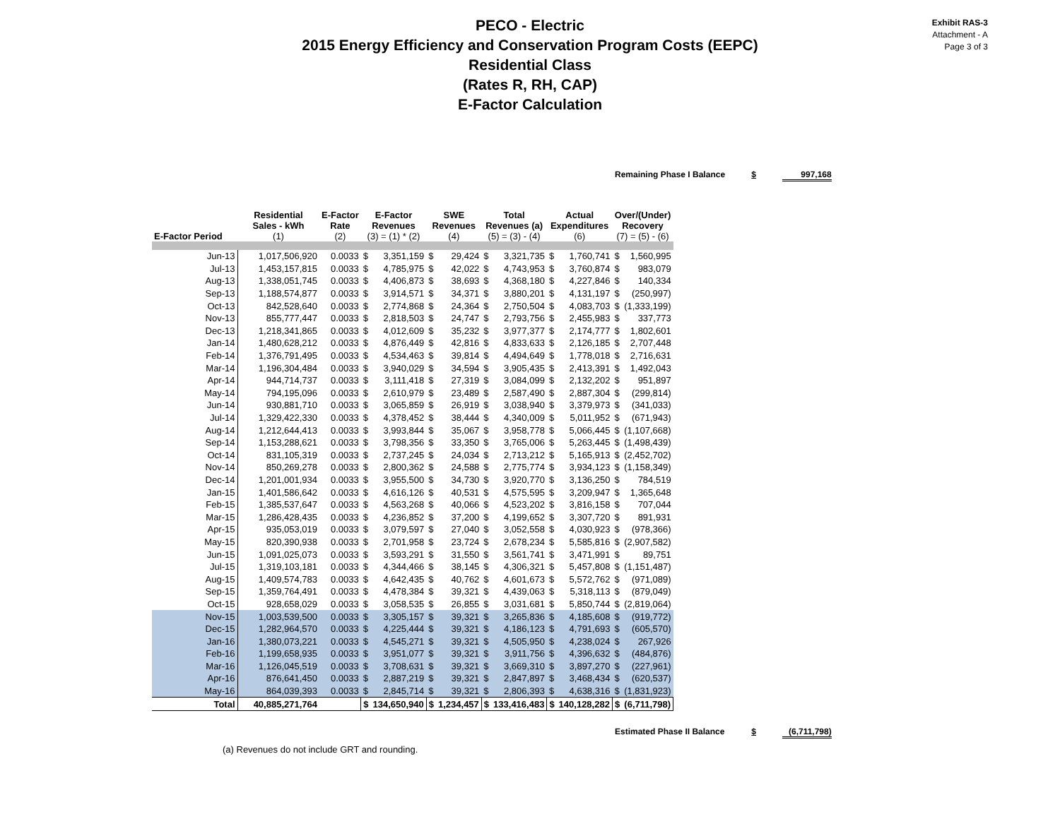Exhibit RAS-3
Attachment - A
Page 3 of 3
PECO - Electric
2015 Energy Efficiency and Conservation Program Costs (EEPC)
Residential Class
(Rates R, RH, CAP)
E-Factor Calculation
Remaining Phase I Balance $ 997,168
| E-Factor Period | Residential Sales - kWh (1) | E-Factor Rate (2) | E-Factor Revenues (3) = (1) * (2) | | SWE Revenues (4) | | Total Revenues (a) (5) = (3) - (4) | | Actual Expenditures (6) | | Over/(Under) Recovery (7) = (5) - (6) | |
| --- | --- | --- | --- | --- | --- | --- | --- | --- | --- | --- | --- | --- |
| Jun-13 | 1,017,506,920 | 0.0033 | $ | 3,351,159 | $ | 29,424 | $ | 3,321,735 | $ | 1,760,741 | $ | 1,560,995 |
| Jul-13 | 1,453,157,815 | 0.0033 | $ | 4,785,975 | $ | 42,022 | $ | 4,743,953 | $ | 3,760,874 | $ | 983,079 |
| Aug-13 | 1,338,051,745 | 0.0033 | $ | 4,406,873 | $ | 38,693 | $ | 4,368,180 | $ | 4,227,846 | $ | 140,334 |
| Sep-13 | 1,188,574,877 | 0.0033 | $ | 3,914,571 | $ | 34,371 | $ | 3,880,201 | $ | 4,131,197 | $ | (250,997) |
| Oct-13 | 842,528,640 | 0.0033 | $ | 2,774,868 | $ | 24,364 | $ | 2,750,504 | $ | 4,083,703 | $ | (1,333,199) |
| Nov-13 | 855,777,447 | 0.0033 | $ | 2,818,503 | $ | 24,747 | $ | 2,793,756 | $ | 2,455,983 | $ | 337,773 |
| Dec-13 | 1,218,341,865 | 0.0033 | $ | 4,012,609 | $ | 35,232 | $ | 3,977,377 | $ | 2,174,777 | $ | 1,802,601 |
| Jan-14 | 1,480,628,212 | 0.0033 | $ | 4,876,449 | $ | 42,816 | $ | 4,833,633 | $ | 2,126,185 | $ | 2,707,448 |
| Feb-14 | 1,376,791,495 | 0.0033 | $ | 4,534,463 | $ | 39,814 | $ | 4,494,649 | $ | 1,778,018 | $ | 2,716,631 |
| Mar-14 | 1,196,304,484 | 0.0033 | $ | 3,940,029 | $ | 34,594 | $ | 3,905,435 | $ | 2,413,391 | $ | 1,492,043 |
| Apr-14 | 944,714,737 | 0.0033 | $ | 3,111,418 | $ | 27,319 | $ | 3,084,099 | $ | 2,132,202 | $ | 951,897 |
| May-14 | 794,195,096 | 0.0033 | $ | 2,610,979 | $ | 23,489 | $ | 2,587,490 | $ | 2,887,304 | $ | (299,814) |
| Jun-14 | 930,881,710 | 0.0033 | $ | 3,065,859 | $ | 26,919 | $ | 3,038,940 | $ | 3,379,973 | $ | (341,033) |
| Jul-14 | 1,329,422,330 | 0.0033 | $ | 4,378,452 | $ | 38,444 | $ | 4,340,009 | $ | 5,011,952 | $ | (671,943) |
| Aug-14 | 1,212,644,413 | 0.0033 | $ | 3,993,844 | $ | 35,067 | $ | 3,958,778 | $ | 5,066,445 | $ | (1,107,668) |
| Sep-14 | 1,153,288,621 | 0.0033 | $ | 3,798,356 | $ | 33,350 | $ | 3,765,006 | $ | 5,263,445 | $ | (1,498,439) |
| Oct-14 | 831,105,319 | 0.0033 | $ | 2,737,245 | $ | 24,034 | $ | 2,713,212 | $ | 5,165,913 | $ | (2,452,702) |
| Nov-14 | 850,269,278 | 0.0033 | $ | 2,800,362 | $ | 24,588 | $ | 2,775,774 | $ | 3,934,123 | $ | (1,158,349) |
| Dec-14 | 1,201,001,934 | 0.0033 | $ | 3,955,500 | $ | 34,730 | $ | 3,920,770 | $ | 3,136,250 | $ | 784,519 |
| Jan-15 | 1,401,586,642 | 0.0033 | $ | 4,616,126 | $ | 40,531 | $ | 4,575,595 | $ | 3,209,947 | $ | 1,365,648 |
| Feb-15 | 1,385,537,647 | 0.0033 | $ | 4,563,268 | $ | 40,066 | $ | 4,523,202 | $ | 3,816,158 | $ | 707,044 |
| Mar-15 | 1,286,428,435 | 0.0033 | $ | 4,236,852 | $ | 37,200 | $ | 4,199,652 | $ | 3,307,720 | $ | 891,931 |
| Apr-15 | 935,053,019 | 0.0033 | $ | 3,079,597 | $ | 27,040 | $ | 3,052,558 | $ | 4,030,923 | $ | (978,366) |
| May-15 | 820,390,938 | 0.0033 | $ | 2,701,958 | $ | 23,724 | $ | 2,678,234 | $ | 5,585,816 | $ | (2,907,582) |
| Jun-15 | 1,091,025,073 | 0.0033 | $ | 3,593,291 | $ | 31,550 | $ | 3,561,741 | $ | 3,471,991 | $ | 89,751 |
| Jul-15 | 1,319,103,181 | 0.0033 | $ | 4,344,466 | $ | 38,145 | $ | 4,306,321 | $ | 5,457,808 | $ | (1,151,487) |
| Aug-15 | 1,409,574,783 | 0.0033 | $ | 4,642,435 | $ | 40,762 | $ | 4,601,673 | $ | 5,572,762 | $ | (971,089) |
| Sep-15 | 1,359,764,491 | 0.0033 | $ | 4,478,384 | $ | 39,321 | $ | 4,439,063 | $ | 5,318,113 | $ | (879,049) |
| Oct-15 | 928,658,029 | 0.0033 | $ | 3,058,535 | $ | 26,855 | $ | 3,031,681 | $ | 5,850,744 | $ | (2,819,064) |
| Nov-15 | 1,003,539,500 | 0.0033 | $ | 3,305,157 | $ | 39,321 | $ | 3,265,836 | $ | 4,185,608 | $ | (919,772) |
| Dec-15 | 1,282,964,570 | 0.0033 | $ | 4,225,444 | $ | 39,321 | $ | 4,186,123 | $ | 4,791,693 | $ | (605,570) |
| Jan-16 | 1,380,073,221 | 0.0033 | $ | 4,545,271 | $ | 39,321 | $ | 4,505,950 | $ | 4,238,024 | $ | 267,926 |
| Feb-16 | 1,199,658,935 | 0.0033 | $ | 3,951,077 | $ | 39,321 | $ | 3,911,756 | $ | 4,396,632 | $ | (484,876) |
| Mar-16 | 1,126,045,519 | 0.0033 | $ | 3,708,631 | $ | 39,321 | $ | 3,669,310 | $ | 3,897,270 | $ | (227,961) |
| Apr-16 | 876,641,450 | 0.0033 | $ | 2,887,219 | $ | 39,321 | $ | 2,847,897 | $ | 3,468,434 | $ | (620,537) |
| May-16 | 864,039,393 | 0.0033 | $ | 2,845,714 | $ | 39,321 | $ | 2,806,393 | $ | 4,638,316 | $ | (1,831,923) |
| Total | 40,885,271,764 | | $ | 134,650,940 | $ | 1,234,457 | $ | 133,416,483 | $ | 140,128,282 | $ | (6,711,798) |
Estimated Phase II Balance $ (6,711,798)
(a) Revenues do not include GRT and rounding.